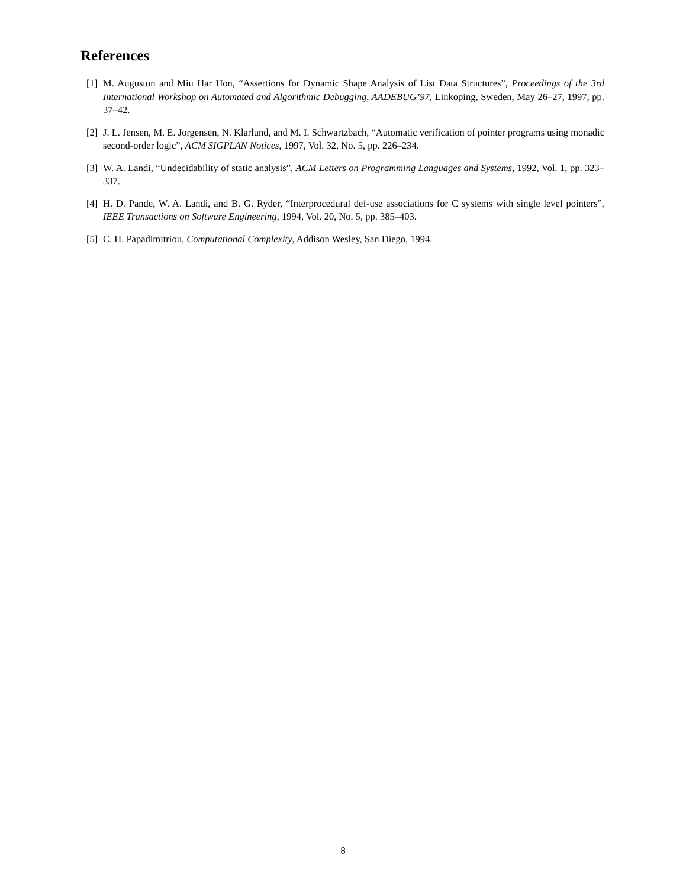References
[1] M. Auguston and Miu Har Hon, “Assertions for Dynamic Shape Analysis of List Data Structures”, Proceedings of the 3rd International Workshop on Automated and Algorithmic Debugging, AADEBUG’97, Linkoping, Sweden, May 26–27, 1997, pp. 37–42.
[2] J. L. Jensen, M. E. Jorgensen, N. Klarlund, and M. I. Schwartzbach, “Automatic verification of pointer programs using monadic second-order logic”, ACM SIGPLAN Notices, 1997, Vol. 32, No. 5, pp. 226–234.
[3] W. A. Landi, “Undecidability of static analysis”, ACM Letters on Programming Languages and Systems, 1992, Vol. 1, pp. 323–337.
[4] H. D. Pande, W. A. Landi, and B. G. Ryder, “Interprocedural def-use associations for C systems with single level pointers”, IEEE Transactions on Software Engineering, 1994, Vol. 20, No. 5, pp. 385–403.
[5] C. H. Papadimitriou, Computational Complexity, Addison Wesley, San Diego, 1994.
8